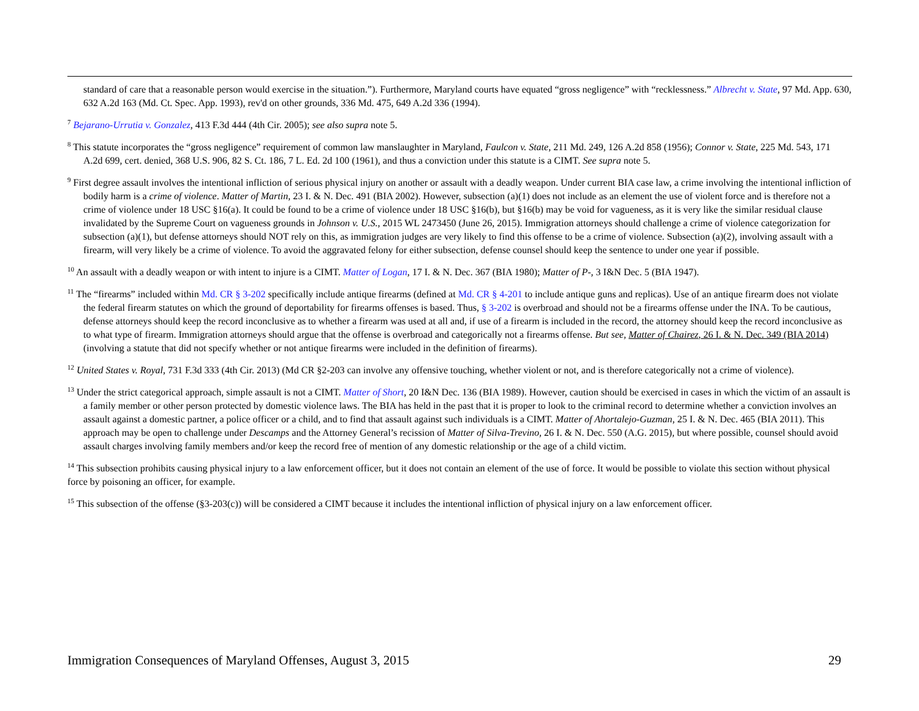standard of care that a reasonable person would exercise in the situation.”). Furthermore, Maryland courts have equated “gross negligence” with “recklessness.” Albrecht v. State, 97 Md. App. 630, 632 A.2d 163 (Md. Ct. Spec. App. 1993), rev'd on other grounds, 336 Md. 475, 649 A.2d 336 (1994).
<sup>7</sup> Bejarano-Urrutia v. Gonzalez, 413 F.3d 444 (4th Cir. 2005); see also supra note 5.
<sup>8</sup> This statute incorporates the “gross negligence” requirement of common law manslaughter in Maryland, Faulcon v. State, 211 Md. 249, 126 A.2d 858 (1956); Connor v. State, 225 Md. 543, 171 A.2d 699, cert. denied, 368 U.S. 906, 82 S. Ct. 186, 7 L. Ed. 2d 100 (1961), and thus a conviction under this statute is a CIMT. See supra note 5.
<sup>9</sup> First degree assault involves the intentional infliction of serious physical injury on another or assault with a deadly weapon. Under current BIA case law, a crime involving the intentional infliction of bodily harm is a crime of violence. Matter of Martin, 23 I. & N. Dec. 491 (BIA 2002). However, subsection (a)(1) does not include as an element the use of violent force and is therefore not a crime of violence under 18 USC §16(a). It could be found to be a crime of violence under 18 USC §16(b), but §16(b) may be void for vagueness, as it is very like the similar residual clause invalidated by the Supreme Court on vagueness grounds in Johnson v. U.S., 2015 WL 2473450 (June 26, 2015). Immigration attorneys should challenge a crime of violence categorization for subsection (a)(1), but defense attorneys should NOT rely on this, as immigration judges are very likely to find this offense to be a crime of violence. Subsection (a)(2), involving assault with a firearm, will very likely be a crime of violence. To avoid the aggravated felony for either subsection, defense counsel should keep the sentence to under one year if possible.
<sup>10</sup> An assault with a deadly weapon or with intent to injure is a CIMT. Matter of Logan, 17 I. & N. Dec. 367 (BIA 1980); Matter of P-, 3 I&N Dec. 5 (BIA 1947).
<sup>11</sup> The “firearms” included within Md. CR § 3-202 specifically include antique firearms (defined at Md. CR § 4-201 to include antique guns and replicas). Use of an antique firearm does not violate the federal firearm statutes on which the ground of deportability for firearms offenses is based. Thus, § 3-202 is overbroad and should not be a firearms offense under the INA. To be cautious, defense attorneys should keep the record inconclusive as to whether a firearm was used at all and, if use of a firearm is included in the record, the attorney should keep the record inconclusive as to what type of firearm. Immigration attorneys should argue that the offense is overbroad and categorically not a firearms offense. But see, Matter of Chairez, 26 I. & N. Dec. 349 (BIA 2014) (involving a statute that did not specify whether or not antique firearms were included in the definition of firearms).
<sup>12</sup> United States v. Royal, 731 F.3d 333 (4th Cir. 2013) (Md CR §2-203 can involve any offensive touching, whether violent or not, and is therefore categorically not a crime of violence).
<sup>13</sup> Under the strict categorical approach, simple assault is not a CIMT. Matter of Short, 20 I&N Dec. 136 (BIA 1989). However, caution should be exercised in cases in which the victim of an assault is a family member or other person protected by domestic violence laws. The BIA has held in the past that it is proper to look to the criminal record to determine whether a conviction involves an assault against a domestic partner, a police officer or a child, and to find that assault against such individuals is a CIMT. Matter of Ahortalejo-Guzman, 25 I. & N. Dec. 465 (BIA 2011). This approach may be open to challenge under Descamps and the Attorney General’s recission of Matter of Silva-Trevino, 26 I. & N. Dec. 550 (A.G. 2015), but where possible, counsel should avoid assault charges involving family members and/or keep the record free of mention of any domestic relationship or the age of a child victim.
<sup>14</sup> This subsection prohibits causing physical injury to a law enforcement officer, but it does not contain an element of the use of force. It would be possible to violate this section without physical force by poisoning an officer, for example.
<sup>15</sup> This subsection of the offense (§3-203(c)) will be considered a CIMT because it includes the intentional infliction of physical injury on a law enforcement officer.
Immigration Consequences of Maryland Offenses, August 3, 2015 29